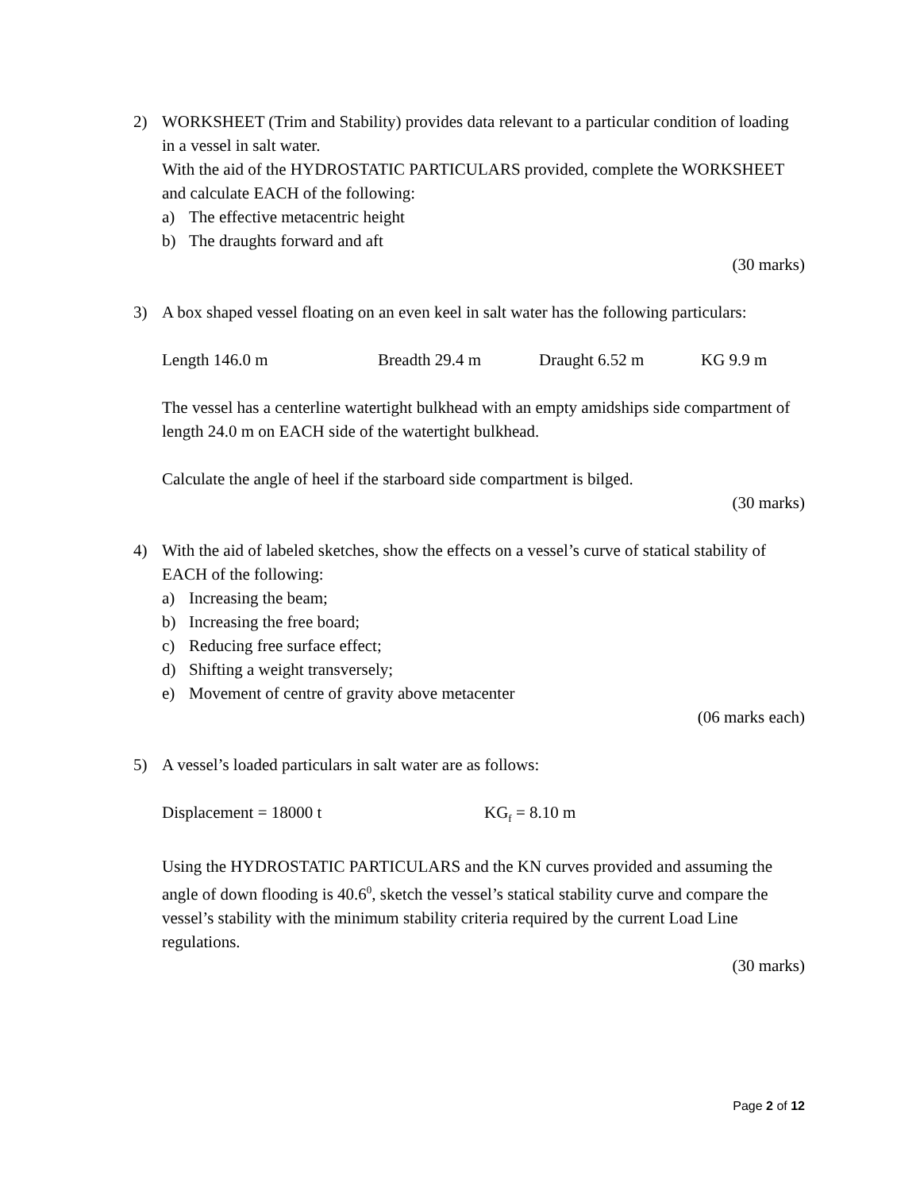2) WORKSHEET (Trim and Stability) provides data relevant to a particular condition of loading in a vessel in salt water.
With the aid of the HYDROSTATIC PARTICULARS provided, complete the WORKSHEET and calculate EACH of the following:
a) The effective metacentric height
b) The draughts forward and aft
(30 marks)
3) A box shaped vessel floating on an even keel in salt water has the following particulars:
Length 146.0 m Breadth 29.4 m Draught 6.52 m KG 9.9 m
The vessel has a centerline watertight bulkhead with an empty amidships side compartment of length 24.0 m on EACH side of the watertight bulkhead.
Calculate the angle of heel if the starboard side compartment is bilged.
(30 marks)
4) With the aid of labeled sketches, show the effects on a vessel’s curve of statical stability of EACH of the following:
a) Increasing the beam;
b) Increasing the free board;
c) Reducing free surface effect;
d) Shifting a weight transversely;
e) Movement of centre of gravity above metacenter
(06 marks each)
5) A vessel’s loaded particulars in salt water are as follows:
Displacement = 18000 t KG<sub>f</sub> = 8.10 m
Using the HYDROSTATIC PARTICULARS and the KN curves provided and assuming the angle of down flooding is 40.6<sup>0</sup>, sketch the vessel’s statical stability curve and compare the vessel’s stability with the minimum stability criteria required by the current Load Line regulations.
(30 marks)
Page 2 of 12